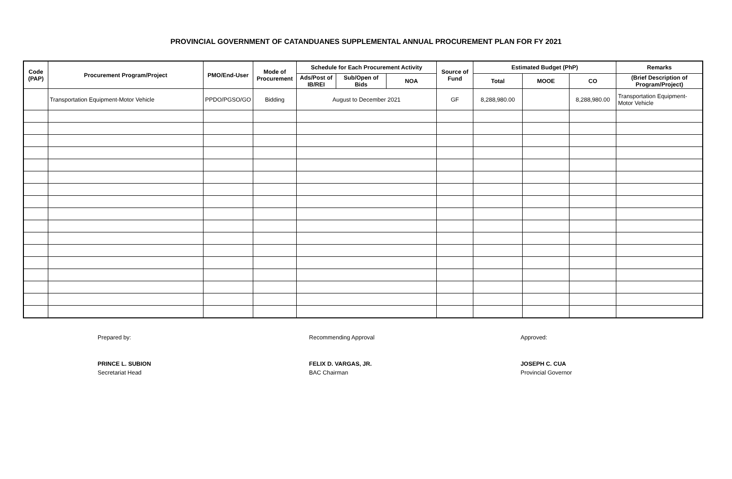PROVINCIAL GOVERNMENT OF CATANDUANES SUPPLEMENTAL ANNUAL PROCUREMENT PLAN FOR FY 2021
| Code (PAP) | Procurement Program/Project | PMO/End-User | Mode of Procurement | Schedule for Each Procurement Activity | | | Source of Fund | Estimated Budget (PhP) | | | Remarks |
| --- | --- | --- | --- | --- | --- | --- | --- | --- | --- | --- | --- |
| | | | | Ads/Post of IB/REI | Sub/Open of Bids | NOA | | Total | MOOE | CO | (Brief Description of Program/Project) |
| | Transportation Equipment-Motor Vehicle | PPDO/PGSO/GO | Bidding | August to December 2021 | | | GF | 8,288,980.00 | | 8,288,980.00 | Transportation Equipment-Motor Vehicle |
Prepared by:
PRINCE L. SUBION
Secretariat Head
Recommending Approval
FELIX D. VARGAS, JR.
BAC Chairman
Approved:
JOSEPH C. CUA
Provincial Governor